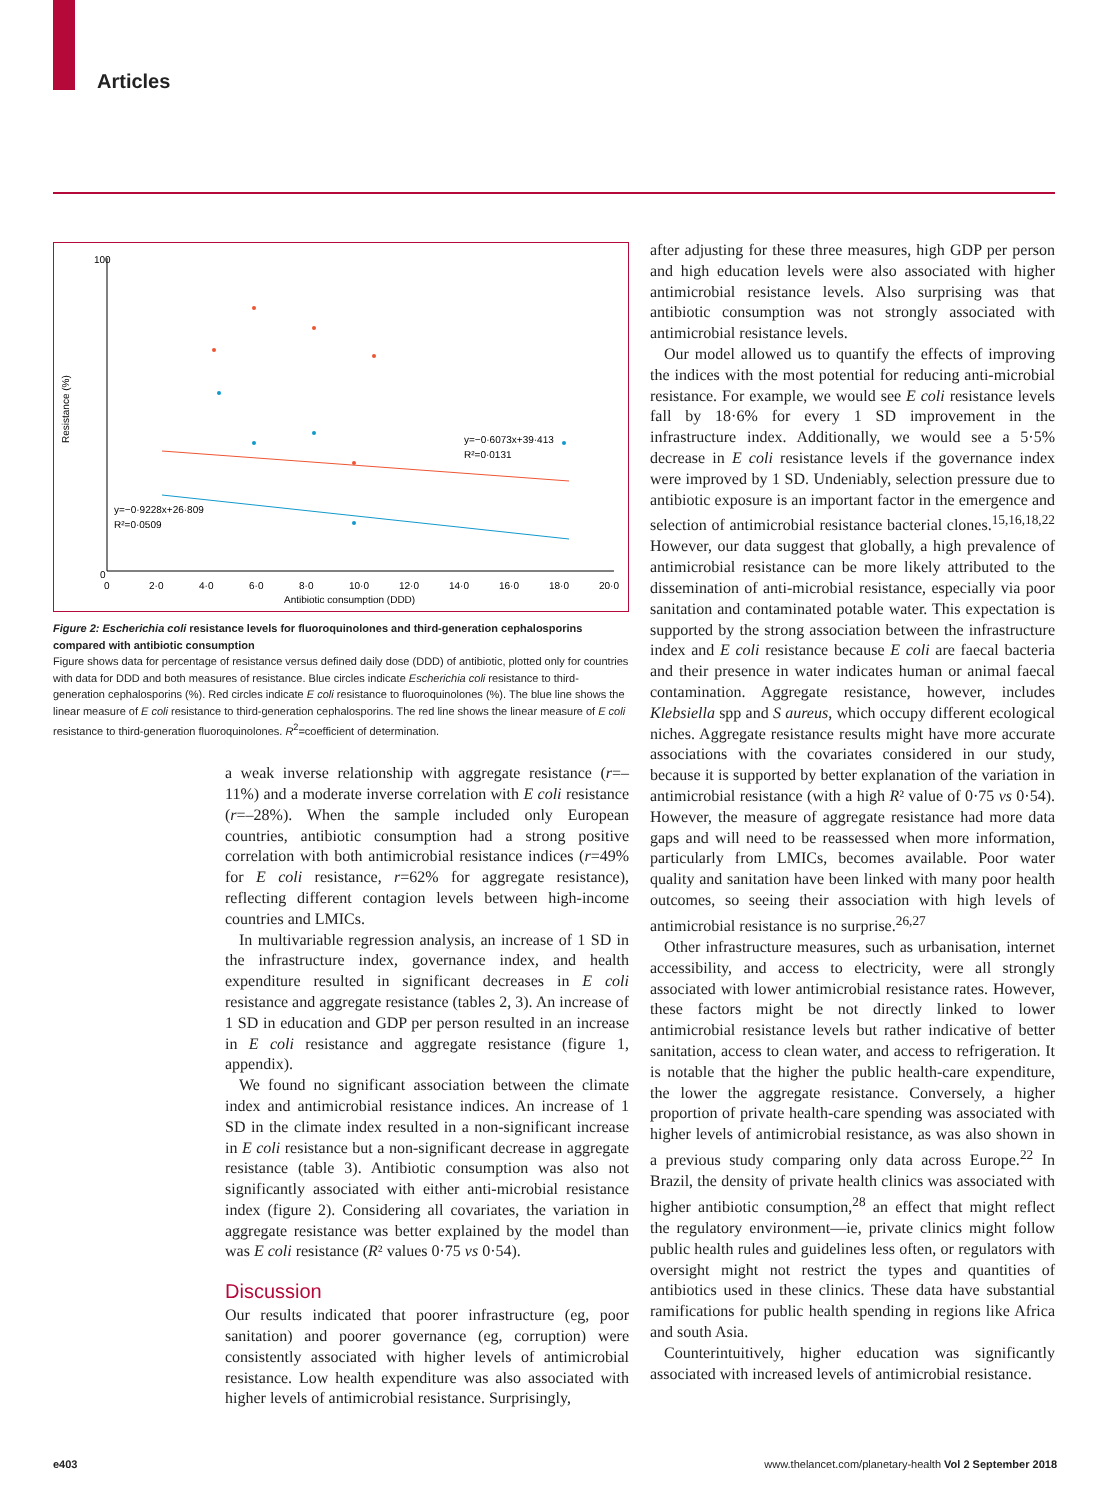Articles
100
0
0
2·0
4·0
6·0
8·0
10·0
12·0
14·0
16·0
18·0
20·0
Antibiotic consumption (DDD)
Resistance (%)
y=−0·6073x+39·413
R²=0·0131
y=−0·9228x+26·809
R²=0·0509
Figure 2: Escherichia coli resistance levels for fluoroquinolones and third-generation cephalosporins compared with antibiotic consumption
Figure shows data for percentage of resistance versus defined daily dose (DDD) of antibiotic, plotted only for countries with data for DDD and both measures of resistance. Blue circles indicate Escherichia coli resistance to third-generation cephalosporins (%). Red circles indicate E coli resistance to fluoroquinolones (%). The blue line shows the linear measure of E coli resistance to third-generation cephalosporins. The red line shows the linear measure of E coli resistance to third-generation fluoroquinolones. R<sup>2</sup>=coefficient of determination.
a weak inverse relationship with aggregate resistance (r=–11%) and a moderate inverse correlation with E coli resistance (r=–28%). When the sample included only European countries, antibiotic consumption had a strong positive correlation with both antimicrobial resistance indices (r=49% for E coli resistance, r=62% for aggregate resistance), reflecting different contagion levels between high-income countries and LMICs.
In multivariable regression analysis, an increase of 1 SD in the infrastructure index, governance index, and health expenditure resulted in significant decreases in E coli resistance and aggregate resistance (tables 2, 3). An increase of 1 SD in education and GDP per person resulted in an increase in E coli resistance and aggregate resistance (figure 1, appendix).
We found no significant association between the climate index and antimicrobial resistance indices. An increase of 1 SD in the climate index resulted in a non-significant increase in E coli resistance but a non-significant decrease in aggregate resistance (table 3). Antibiotic consumption was also not significantly associated with either anti-microbial resistance index (figure 2). Considering all covariates, the variation in aggregate resistance was better explained by the model than was E coli resistance (R² values 0·75 vs 0·54).
Discussion
Our results indicated that poorer infrastructure (eg, poor sanitation) and poorer governance (eg, corruption) were consistently associated with higher levels of antimicrobial resistance. Low health expenditure was also associated with higher levels of antimicrobial resistance. Surprisingly,
after adjusting for these three measures, high GDP per person and high education levels were also associated with higher antimicrobial resistance levels. Also surprising was that antibiotic consumption was not strongly associated with antimicrobial resistance levels.
Our model allowed us to quantify the effects of improving the indices with the most potential for reducing anti-microbial resistance. For example, we would see E coli resistance levels fall by 18·6% for every 1 SD improvement in the infrastructure index. Additionally, we would see a 5·5% decrease in E coli resistance levels if the governance index were improved by 1 SD. Undeniably, selection pressure due to antibiotic exposure is an important factor in the emergence and selection of antimicrobial resistance bacterial clones.<sup>15,16,18,22</sup> However, our data suggest that globally, a high prevalence of antimicrobial resistance can be more likely attributed to the dissemination of anti-microbial resistance, especially via poor sanitation and contaminated potable water. This expectation is supported by the strong association between the infrastructure index and E coli resistance because E coli are faecal bacteria and their presence in water indicates human or animal faecal contamination. Aggregate resistance, however, includes Klebsiella spp and S aureus, which occupy different ecological niches. Aggregate resistance results might have more accurate associations with the covariates considered in our study, because it is supported by better explanation of the variation in antimicrobial resistance (with a high R² value of 0·75 vs 0·54). However, the measure of aggregate resistance had more data gaps and will need to be reassessed when more information, particularly from LMICs, becomes available. Poor water quality and sanitation have been linked with many poor health outcomes, so seeing their association with high levels of antimicrobial resistance is no surprise.<sup>26,27</sup>
Other infrastructure measures, such as urbanisation, internet accessibility, and access to electricity, were all strongly associated with lower antimicrobial resistance rates. However, these factors might be not directly linked to lower antimicrobial resistance levels but rather indicative of better sanitation, access to clean water, and access to refrigeration. It is notable that the higher the public health-care expenditure, the lower the aggregate resistance. Conversely, a higher proportion of private health-care spending was associated with higher levels of antimicrobial resistance, as was also shown in a previous study comparing only data across Europe.<sup>22</sup> In Brazil, the density of private health clinics was associated with higher antibiotic consumption,<sup>28</sup> an effect that might reflect the regulatory environment—ie, private clinics might follow public health rules and guidelines less often, or regulators with oversight might not restrict the types and quantities of antibiotics used in these clinics. These data have substantial ramifications for public health spending in regions like Africa and south Asia.
Counterintuitively, higher education was significantly associated with increased levels of antimicrobial resistance.
e403 www.thelancet.com/planetary-health Vol 2 September 2018